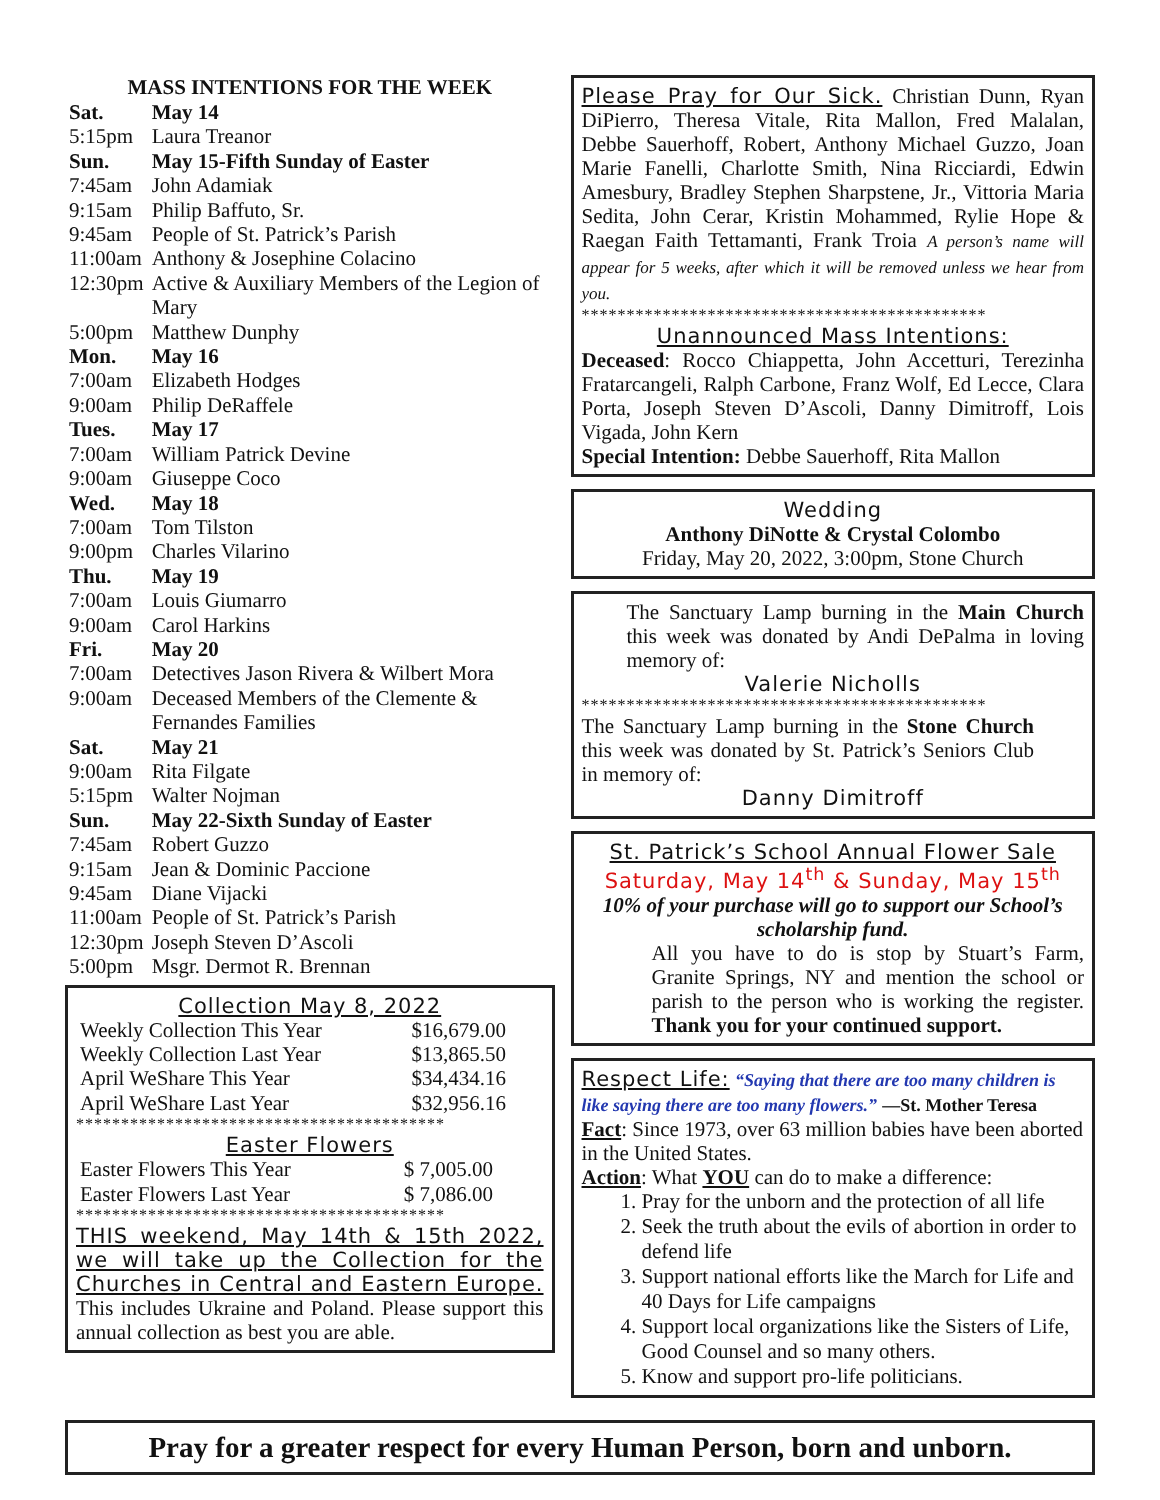MASS INTENTIONS FOR THE WEEK
| Sat. | May 14 |
| 5:15pm | Laura Treanor |
| Sun. | May 15-Fifth Sunday of Easter |
| 7:45am | John Adamiak |
| 9:15am | Philip Baffuto, Sr. |
| 9:45am | People of St. Patrick’s Parish |
| 11:00am | Anthony & Josephine Colacino |
| 12:30pm | Active & Auxiliary Members of the Legion of Mary |
| 5:00pm | Matthew Dunphy |
| Mon. | May 16 |
| 7:00am | Elizabeth Hodges |
| 9:00am | Philip DeRaffele |
| Tues. | May 17 |
| 7:00am | William Patrick Devine |
| 9:00am | Giuseppe Coco |
| Wed. | May 18 |
| 7:00am | Tom Tilston |
| 9:00pm | Charles Vilarino |
| Thu. | May 19 |
| 7:00am | Louis Giumarro |
| 9:00am | Carol Harkins |
| Fri. | May 20 |
| 7:00am | Detectives Jason Rivera & Wilbert Mora |
| 9:00am | Deceased Members of the Clemente & Fernandes Families |
| Sat. | May 21 |
| 9:00am | Rita Filgate |
| 5:15pm | Walter Nojman |
| Sun. | May 22-Sixth Sunday of Easter |
| 7:45am | Robert Guzzo |
| 9:15am | Jean & Dominic Paccione |
| 9:45am | Diane Vijacki |
| 11:00am | People of St. Patrick’s Parish |
| 12:30pm | Joseph Steven D’Ascoli |
| 5:00pm | Msgr. Dermot R. Brennan |
Collection May 8, 2022
| Weekly Collection This Year | $16,679.00 |
| Weekly Collection Last Year | $13,865.50 |
| April WeShare This Year | $34,434.16 |
| April WeShare Last Year | $32,956.16 |
*****************************************
Easter Flowers
| Easter Flowers This Year | $ 7,005.00 |
| Easter Flowers Last Year | $ 7,086.00 |
*****************************************
THIS weekend, May 14th & 15th 2022, we will take up the Collection for the Churches in Central and Eastern Europe. This includes Ukraine and Poland. Please support this annual collection as best you are able.
Please Pray for Our Sick. Christian Dunn, Ryan DiPierro, Theresa Vitale, Rita Mallon, Fred Malalan, Debbe Sauerhoff, Robert, Anthony Michael Guzzo, Joan Marie Fanelli, Charlotte Smith, Nina Ricciardi, Edwin Amesbury, Bradley Stephen Sharpstene, Jr., Vittoria Maria Sedita, John Cerar, Kristin Mohammed, Rylie Hope & Raegan Faith Tettamanti, Frank Troia A person’s name will appear for 5 weeks, after which it will be removed unless we hear from you.
*********************************************
Unannounced Mass Intentions:
Deceased: Rocco Chiappetta, John Accetturi, Terezinha Fratarcangeli, Ralph Carbone, Franz Wolf, Ed Lecce, Clara Porta, Joseph Steven D’Ascoli, Danny Dimitroff, Lois Vigada, John Kern
Special Intention: Debbe Sauerhoff, Rita Mallon
Wedding
Anthony DiNotte & Crystal Colombo
Friday, May 20, 2022, 3:00pm, Stone Church
The Sanctuary Lamp burning in the Main Church this week was donated by Andi DePalma in loving memory of:
Valerie Nicholls
*********************************************
The Sanctuary Lamp burning in the Stone Church this week was donated by St. Patrick’s Seniors Club in memory of:
Danny Dimitroff
St. Patrick’s School Annual Flower Sale
Saturday, May 14<sup>th</sup> & Sunday, May 15<sup>th</sup>
10% of your purchase will go to support our School’s scholarship fund.
All you have to do is stop by Stuart’s Farm, Granite Springs, NY and mention the school or parish to the person who is working the register. Thank you for your continued support.
Respect Life: “Saying that there are too many children is like saying there are too many flowers.” —St. Mother Teresa
Fact: Since 1973, over 63 million babies have been aborted in the United States.
Action: What YOU can do to make a difference:
1. Pray for the unborn and the protection of all life
2. Seek the truth about the evils of abortion in order to defend life
3. Support national efforts like the March for Life and 40 Days for Life campaigns
4. Support local organizations like the Sisters of Life, Good Counsel and so many others.
5. Know and support pro-life politicians.
Pray for a greater respect for every Human Person, born and unborn.